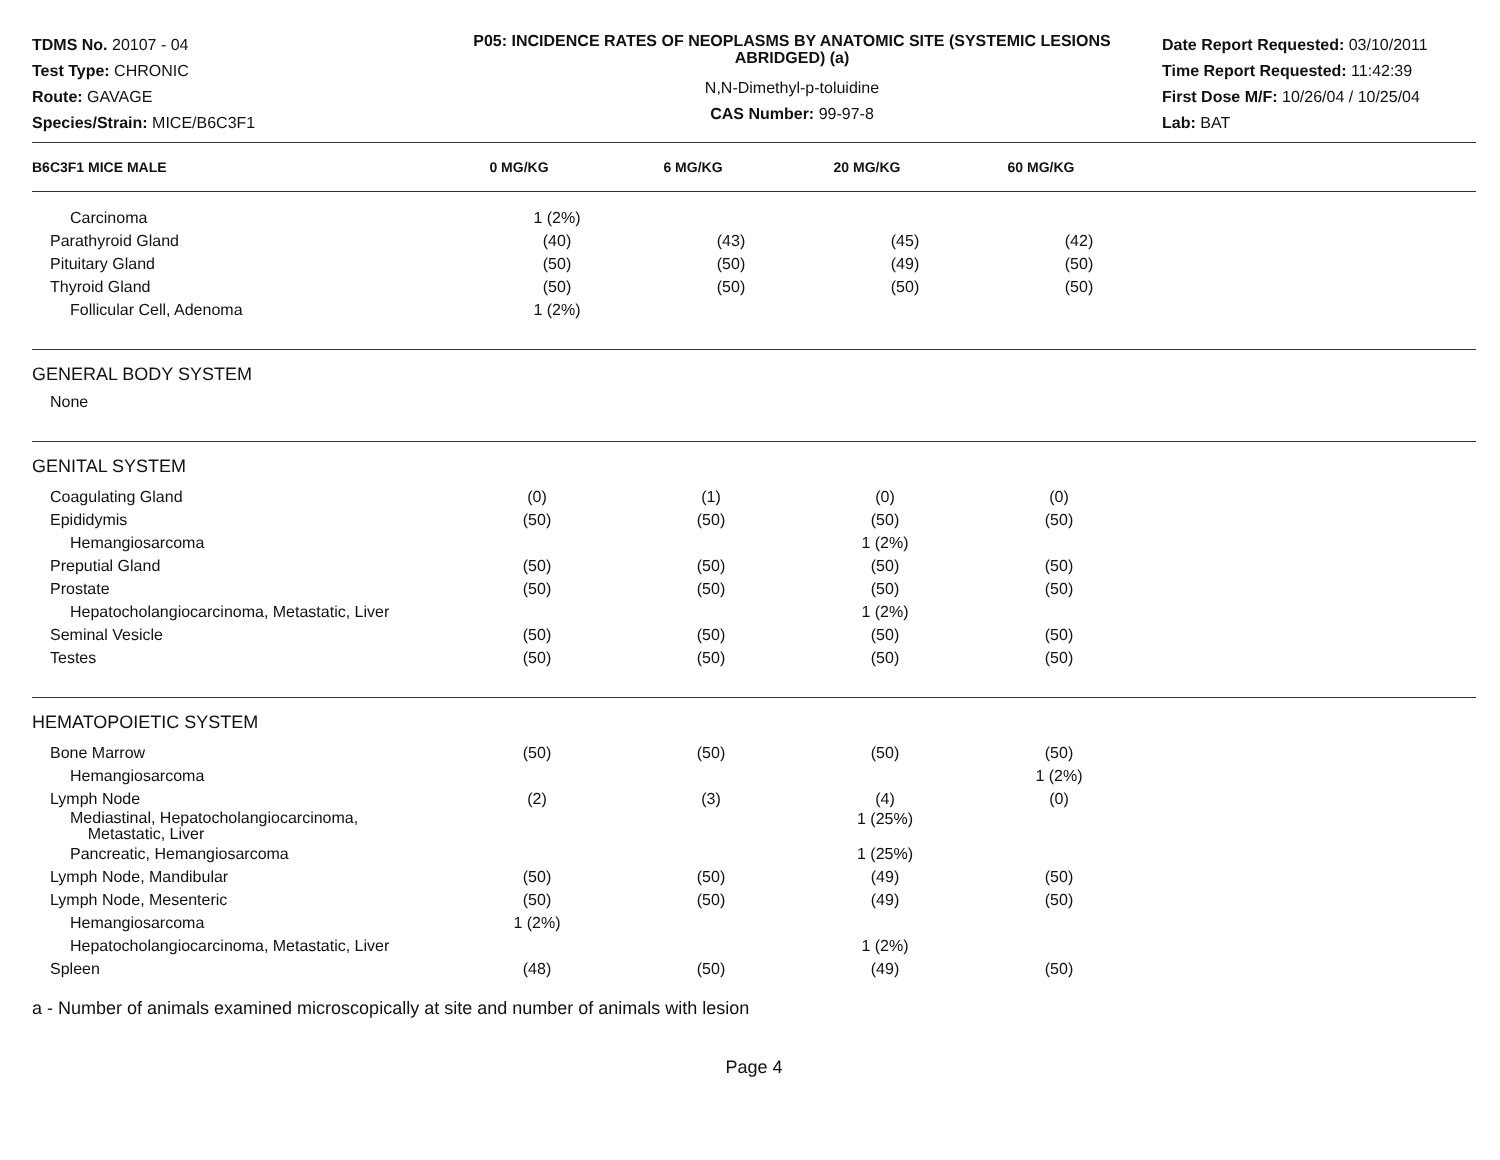TDMS No. 20107 - 04
Test Type: CHRONIC
Route: GAVAGE
Species/Strain: MICE/B6C3F1
P05: INCIDENCE RATES OF NEOPLASMS BY ANATOMIC SITE (SYSTEMIC LESIONS ABRIDGED) (a)
N,N-Dimethyl-p-toluidine
CAS Number: 99-97-8
Date Report Requested: 03/10/2011
Time Report Requested: 11:42:39
First Dose M/F: 10/26/04 / 10/25/04
Lab: BAT
| B6C3F1 MICE MALE | 0 MG/KG | 6 MG/KG | 20 MG/KG | 60 MG/KG | |
| --- | --- | --- | --- | --- | --- |
| Carcinoma | 1 (2%) | | | | |
| Parathyroid Gland | (40) | (43) | (45) | (42) | |
| Pituitary Gland | (50) | (50) | (49) | (50) | |
| Thyroid Gland | (50) | (50) | (50) | (50) | |
| Follicular Cell, Adenoma | 1 (2%) | | | | |
GENERAL BODY SYSTEM
None
GENITAL SYSTEM
| Coagulating Gland | (0) | (1) | (0) | (0) | |
| Epididymis | (50) | (50) | (50) | (50) | |
| Hemangiosarcoma | | | 1 (2%) | | |
| Preputial Gland | (50) | (50) | (50) | (50) | |
| Prostate | (50) | (50) | (50) | (50) | |
| Hepatocholangiocarcinoma, Metastatic, Liver | | | 1 (2%) | | |
| Seminal Vesicle | (50) | (50) | (50) | (50) | |
| Testes | (50) | (50) | (50) | (50) | |
HEMATOPOIETIC SYSTEM
| Bone Marrow | (50) | (50) | (50) | (50) | |
| Hemangiosarcoma | | | | 1 (2%) | |
| Lymph Node | (2) | (3) | (4) | (0) | |
| Mediastinal, Hepatocholangiocarcinoma, Metastatic, Liver | | | 1 (25%) | | |
| Pancreatic, Hemangiosarcoma | | | 1 (25%) | | |
| Lymph Node, Mandibular | (50) | (50) | (49) | (50) | |
| Lymph Node, Mesenteric | (50) | (50) | (49) | (50) | |
| Hemangiosarcoma | 1 (2%) | | | | |
| Hepatocholangiocarcinoma, Metastatic, Liver | | | 1 (2%) | | |
| Spleen | (48) | (50) | (49) | (50) | |
a - Number of animals examined microscopically at site and number of animals with lesion
Page 4